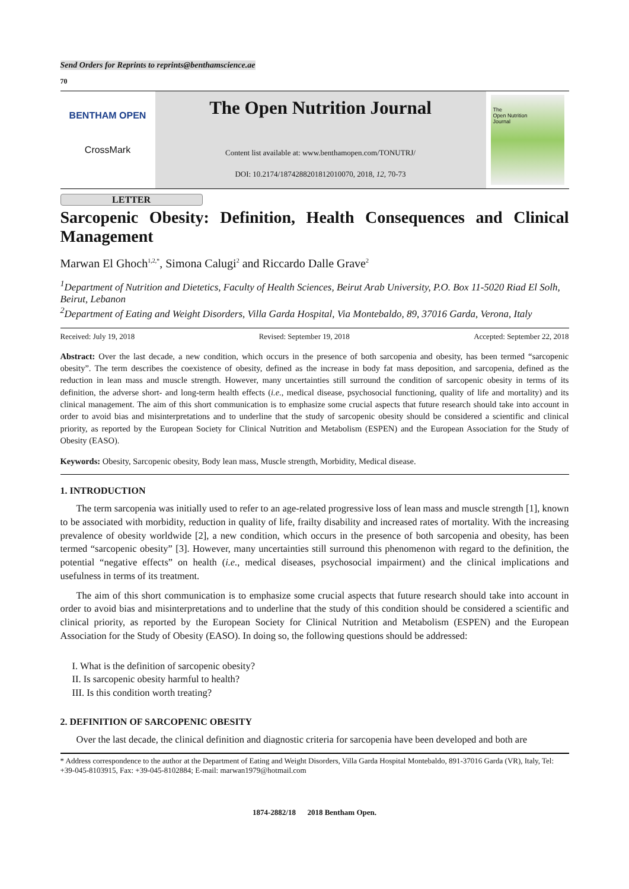Send Orders for Reprints to reprints@benthamscience.ae
70
BENTHAM OPEN
CrossMark
The Open Nutrition Journal
Content list available at: www.benthamopen.com/TONUTRJ/
DOI: 10.2174/1874288201812010070, 2018, 12, 70-73
The
Open Nutrition
Journal
LETTER
Sarcopenic Obesity: Definition, Health Consequences and Clinical Management
Marwan El Ghoch<sup>1,2,*</sup>, Simona Calugi<sup>2</sup> and Riccardo Dalle Grave<sup>2</sup>
<sup>1</sup> Department of Nutrition and Dietetics, Faculty of Health Sciences, Beirut Arab University, P.O. Box 11-5020 Riad El Solh, Beirut, Lebanon
<sup>2</sup> Department of Eating and Weight Disorders, Villa Garda Hospital, Via Montebaldo, 89, 37016 Garda, Verona, Italy
Received: July 19, 2018 Revised: September 19, 2018 Accepted: September 22, 2018
Abstract: Over the last decade, a new condition, which occurs in the presence of both sarcopenia and obesity, has been termed “sarcopenic obesity”. The term describes the coexistence of obesity, defined as the increase in body fat mass deposition, and sarcopenia, defined as the reduction in lean mass and muscle strength. However, many uncertainties still surround the condition of sarcopenic obesity in terms of its definition, the adverse short- and long-term health effects (i.e., medical disease, psychosocial functioning, quality of life and mortality) and its clinical management. The aim of this short communication is to emphasize some crucial aspects that future research should take into account in order to avoid bias and misinterpretations and to underline that the study of sarcopenic obesity should be considered a scientific and clinical priority, as reported by the European Society for Clinical Nutrition and Metabolism (ESPEN) and the European Association for the Study of Obesity (EASO).
Keywords: Obesity, Sarcopenic obesity, Body lean mass, Muscle strength, Morbidity, Medical disease.
1. INTRODUCTION
The term sarcopenia was initially used to refer to an age-related progressive loss of lean mass and muscle strength [1], known to be associated with morbidity, reduction in quality of life, frailty disability and increased rates of mortality. With the increasing prevalence of obesity worldwide [2], a new condition, which occurs in the presence of both sarcopenia and obesity, has been termed “sarcopenic obesity” [3]. However, many uncertainties still surround this phenomenon with regard to the definition, the potential “negative effects” on health (i.e., medical diseases, psychosocial impairment) and the clinical implications and usefulness in terms of its treatment.
The aim of this short communication is to emphasize some crucial aspects that future research should take into account in order to avoid bias and misinterpretations and to underline that the study of this condition should be considered a scientific and clinical priority, as reported by the European Society for Clinical Nutrition and Metabolism (ESPEN) and the European Association for the Study of Obesity (EASO). In doing so, the following questions should be addressed:
I. What is the definition of sarcopenic obesity?
II. Is sarcopenic obesity harmful to health?
III. Is this condition worth treating?
2. DEFINITION OF SARCOPENIC OBESITY
Over the last decade, the clinical definition and diagnostic criteria for sarcopenia have been developed and both are
* Address correspondence to the author at the Department of Eating and Weight Disorders, Villa Garda Hospital Montebaldo, 891-37016 Garda (VR), Italy, Tel: +39-045-8103915, Fax: +39-045-8102884; E-mail: marwan1979@hotmail.com
1874-2882/18 2018 Bentham Open.